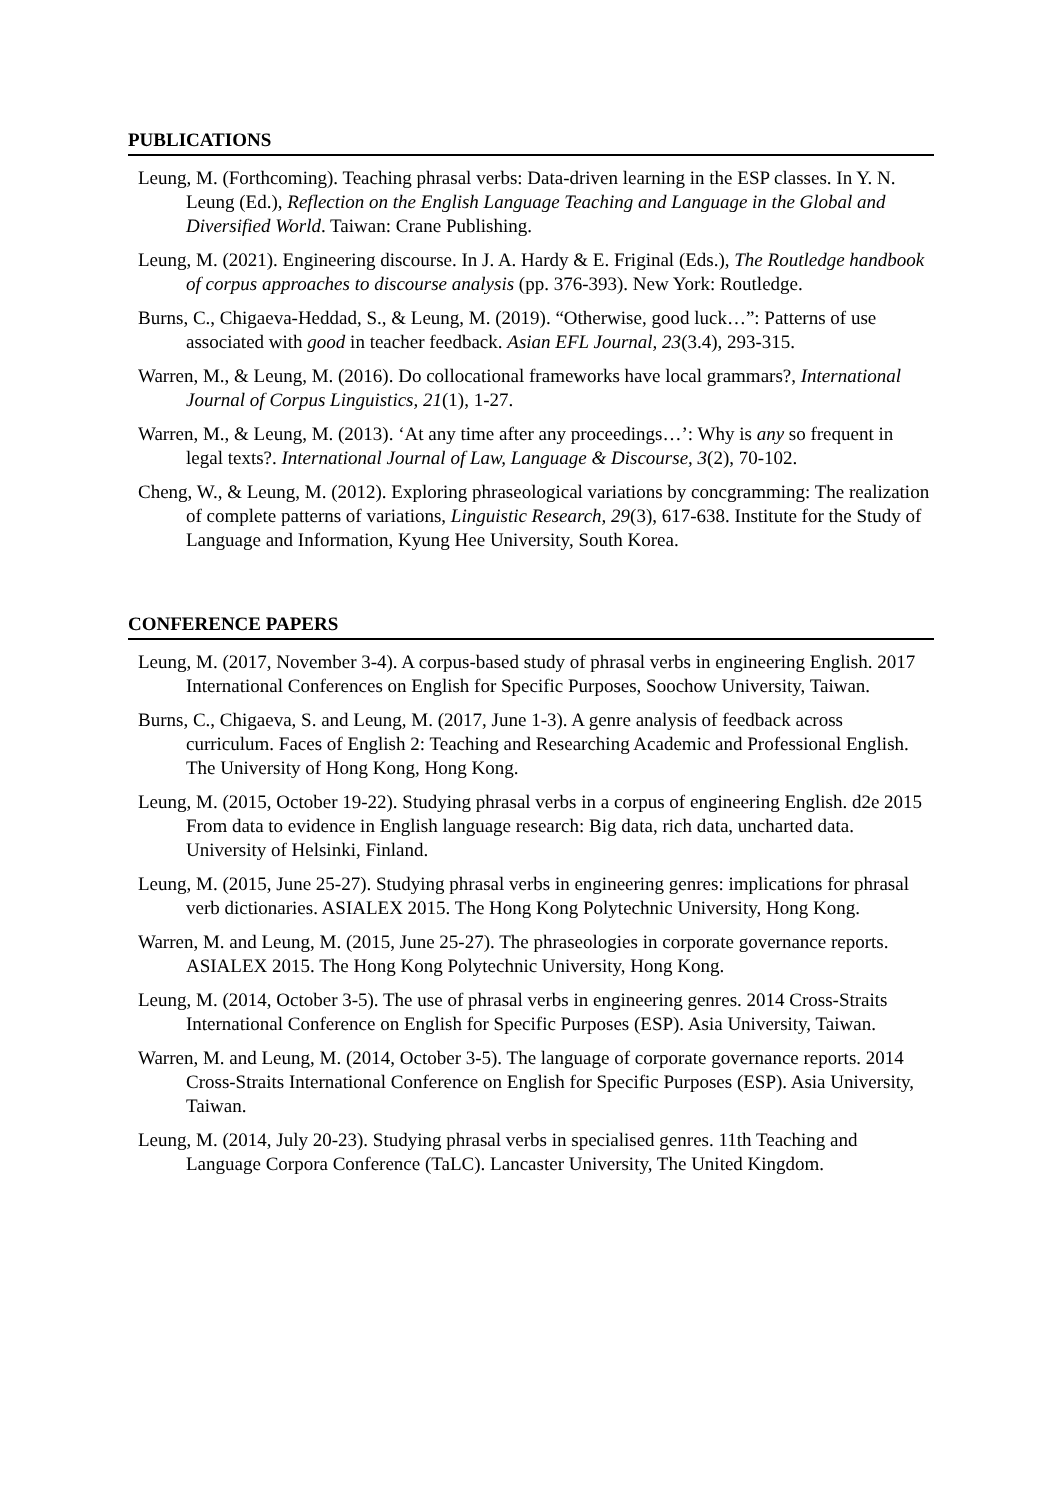PUBLICATIONS
Leung, M. (Forthcoming). Teaching phrasal verbs: Data-driven learning in the ESP classes. In Y. N. Leung (Ed.), Reflection on the English Language Teaching and Language in the Global and Diversified World. Taiwan: Crane Publishing.
Leung, M. (2021). Engineering discourse. In J. A. Hardy & E. Friginal (Eds.), The Routledge handbook of corpus approaches to discourse analysis (pp. 376-393). New York: Routledge.
Burns, C., Chigaeva-Heddad, S., & Leung, M. (2019). “Otherwise, good luck…”: Patterns of use associated with good in teacher feedback. Asian EFL Journal, 23(3.4), 293-315.
Warren, M., & Leung, M. (2016). Do collocational frameworks have local grammars?, International Journal of Corpus Linguistics, 21(1), 1-27.
Warren, M., & Leung, M. (2013). ‘At any time after any proceedings…’: Why is any so frequent in legal texts?. International Journal of Law, Language & Discourse, 3(2), 70-102.
Cheng, W., & Leung, M. (2012). Exploring phraseological variations by concgramming: The realization of complete patterns of variations, Linguistic Research, 29(3), 617-638. Institute for the Study of Language and Information, Kyung Hee University, South Korea.
CONFERENCE PAPERS
Leung, M. (2017, November 3-4). A corpus-based study of phrasal verbs in engineering English. 2017 International Conferences on English for Specific Purposes, Soochow University, Taiwan.
Burns, C., Chigaeva, S. and Leung, M. (2017, June 1-3). A genre analysis of feedback across curriculum. Faces of English 2: Teaching and Researching Academic and Professional English. The University of Hong Kong, Hong Kong.
Leung, M. (2015, October 19-22). Studying phrasal verbs in a corpus of engineering English. d2e 2015 From data to evidence in English language research: Big data, rich data, uncharted data. University of Helsinki, Finland.
Leung, M. (2015, June 25-27). Studying phrasal verbs in engineering genres: implications for phrasal verb dictionaries. ASIALEX 2015. The Hong Kong Polytechnic University, Hong Kong.
Warren, M. and Leung, M. (2015, June 25-27). The phraseologies in corporate governance reports. ASIALEX 2015. The Hong Kong Polytechnic University, Hong Kong.
Leung, M. (2014, October 3-5). The use of phrasal verbs in engineering genres. 2014 Cross-Straits International Conference on English for Specific Purposes (ESP). Asia University, Taiwan.
Warren, M. and Leung, M. (2014, October 3-5). The language of corporate governance reports. 2014 Cross-Straits International Conference on English for Specific Purposes (ESP). Asia University, Taiwan.
Leung, M. (2014, July 20-23). Studying phrasal verbs in specialised genres. 11th Teaching and Language Corpora Conference (TaLC). Lancaster University, The United Kingdom.